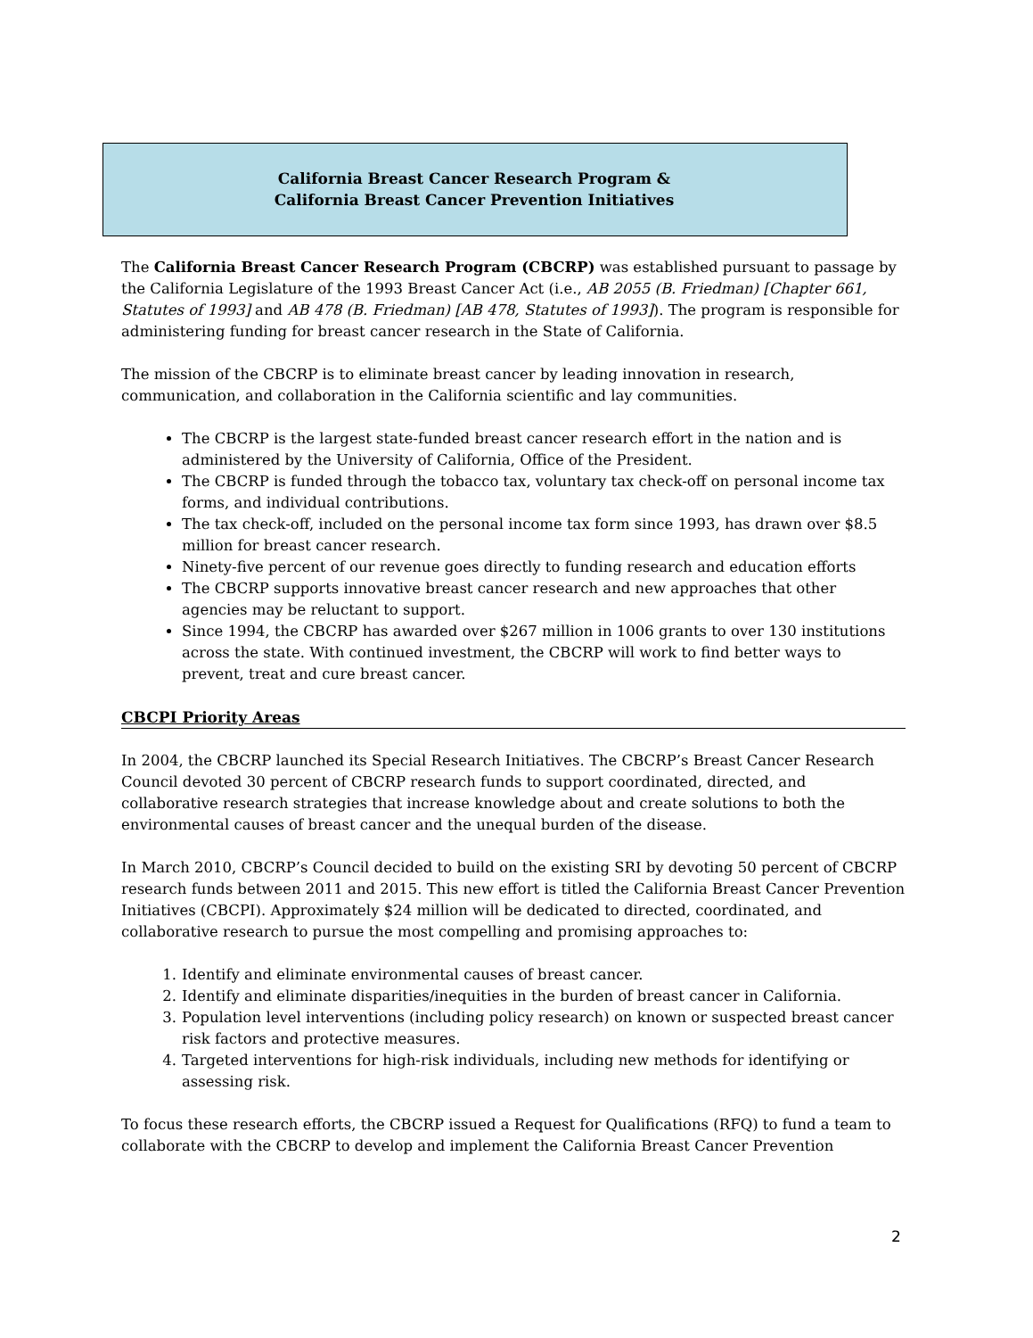California Breast Cancer Research Program &
California Breast Cancer Prevention Initiatives
The California Breast Cancer Research Program (CBCRP) was established pursuant to passage by the California Legislature of the 1993 Breast Cancer Act (i.e., AB 2055 (B. Friedman) [Chapter 661, Statutes of 1993] and AB 478 (B. Friedman) [AB 478, Statutes of 1993]). The program is responsible for administering funding for breast cancer research in the State of California.
The mission of the CBCRP is to eliminate breast cancer by leading innovation in research, communication, and collaboration in the California scientific and lay communities.
The CBCRP is the largest state-funded breast cancer research effort in the nation and is administered by the University of California, Office of the President.
The CBCRP is funded through the tobacco tax, voluntary tax check-off on personal income tax forms, and individual contributions.
The tax check-off, included on the personal income tax form since 1993, has drawn over $8.5 million for breast cancer research.
Ninety-five percent of our revenue goes directly to funding research and education efforts
The CBCRP supports innovative breast cancer research and new approaches that other agencies may be reluctant to support.
Since 1994, the CBCRP has awarded over $267 million in 1006 grants to over 130 institutions across the state. With continued investment, the CBCRP will work to find better ways to prevent, treat and cure breast cancer.
CBCPI Priority Areas
In 2004, the CBCRP launched its Special Research Initiatives. The CBCRP’s Breast Cancer Research Council devoted 30 percent of CBCRP research funds to support coordinated, directed, and collaborative research strategies that increase knowledge about and create solutions to both the environmental causes of breast cancer and the unequal burden of the disease.
In March 2010, CBCRP’s Council decided to build on the existing SRI by devoting 50 percent of CBCRP research funds between 2011 and 2015. This new effort is titled the California Breast Cancer Prevention Initiatives (CBCPI). Approximately $24 million will be dedicated to directed, coordinated, and collaborative research to pursue the most compelling and promising approaches to:
1. Identify and eliminate environmental causes of breast cancer.
2. Identify and eliminate disparities/inequities in the burden of breast cancer in California.
3. Population level interventions (including policy research) on known or suspected breast cancer risk factors and protective measures.
4. Targeted interventions for high-risk individuals, including new methods for identifying or assessing risk.
To focus these research efforts, the CBCRP issued a Request for Qualifications (RFQ) to fund a team to collaborate with the CBCRP to develop and implement the California Breast Cancer Prevention
2